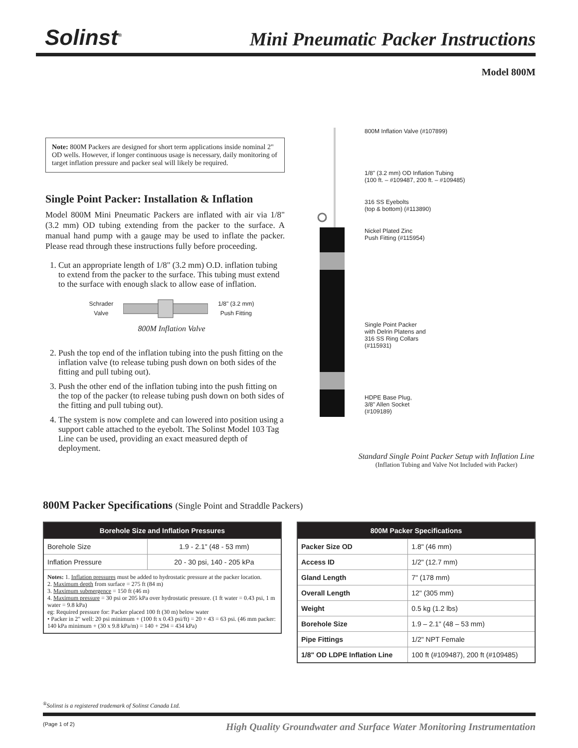Solinst<sup>®</sup>
Mini Pneumatic Packer Instructions
Model 800M
Note: 800M Packers are designed for short term applications inside nominal 2" OD wells. However, if longer continuous usage is necessary, daily monitoring of target inflation pressure and packer seal will likely be required.
Single Point Packer: Installation & Inflation
Model 800M Mini Pneumatic Packers are inflated with air via 1/8" (3.2 mm) OD tubing extending from the packer to the surface. A manual hand pump with a gauge may be used to inflate the packer. Please read through these instructions fully before proceeding.
1. Cut an appropriate length of 1/8" (3.2 mm) O.D. inflation tubing to extend from the packer to the surface. This tubing must extend to the surface with enough slack to allow ease of inflation.
Schrader
Valve 1/8" (3.2 mm)
Push Fitting
800M Inflation Valve
2. Push the top end of the inflation tubing into the push fitting on the inflation valve (to release tubing push down on both sides of the fitting and pull tubing out).
3. Push the other end of the inflation tubing into the push fitting on the top of the packer (to release tubing push down on both sides of the fitting and pull tubing out).
4. The system is now complete and can lowered into position using a support cable attached to the eyebolt. The Solinst Model 103 Tag Line can be used, providing an exact measured depth of deployment.
800M Inflation Valve (#107899)
1/8" (3.2 mm) OD Inflation Tubing
(100 ft. – #109487, 200 ft. – #109485)
316 SS Eyebolts
(top & bottom) (#113890)
Nickel Plated Zinc
Push Fitting (#115954)
Single Point Packer
with Delrin Platens and
316 SS Ring Collars
(#115931)
HDPE Base Plug,
3/8" Allen Socket
(#109189)
Standard Single Point Packer Setup with Inflation Line
(Inflation Tubing and Valve Not Included with Packer)
800M Packer Specifications (Single Point and Straddle Packers)
| Borehole Size and Inflation Pressures | |
| --- | --- |
| Borehole Size | 1.9 - 2.1" (48 - 53 mm) |
| Inflation Pressure | 20 - 30 psi, 140 - 205 kPa |
| Notes: 1. Inflation pressures must be added to hydrostatic pressure at the packer location. 2. Maximum depth from surface = 275 ft (84 m) 3. Maximum submergence = 150 ft (46 m) 4. Maximum pressure = 30 psi or 205 kPa over hydrostatic pressure. (1 ft water = 0.43 psi, 1 m water = 9.8 kPa) eg: Required pressure for: Packer placed 100 ft (30 m) below water • Packer in 2" well: 20 psi minimum + (100 ft x 0.43 psi/ft) = 20 + 43 = 63 psi. (46 mm packer: 140 kPa minimum + (30 x 9.8 kPa/m) = 140 + 294 = 434 kPa) | |
| 800M Packer Specifications | |
| --- | --- |
| Packer Size OD | 1.8" (46 mm) |
| Access ID | 1/2" (12.7 mm) |
| Gland Length | 7" (178 mm) |
| Overall Length | 12" (305 mm) |
| Weight | 0.5 kg (1.2 lbs) |
| Borehole Size | 1.9 – 2.1" (48 – 53 mm) |
| Pipe Fittings | 1/2" NPT Female |
| 1/8" OD LDPE Inflation Line | 100 ft (#109487), 200 ft (#109485) |
<sup>®</sup>Solinst is a registered trademark of Solinst Canada Ltd.
(Page 1 of 2) High Quality Groundwater and Surface Water Monitoring Instrumentation